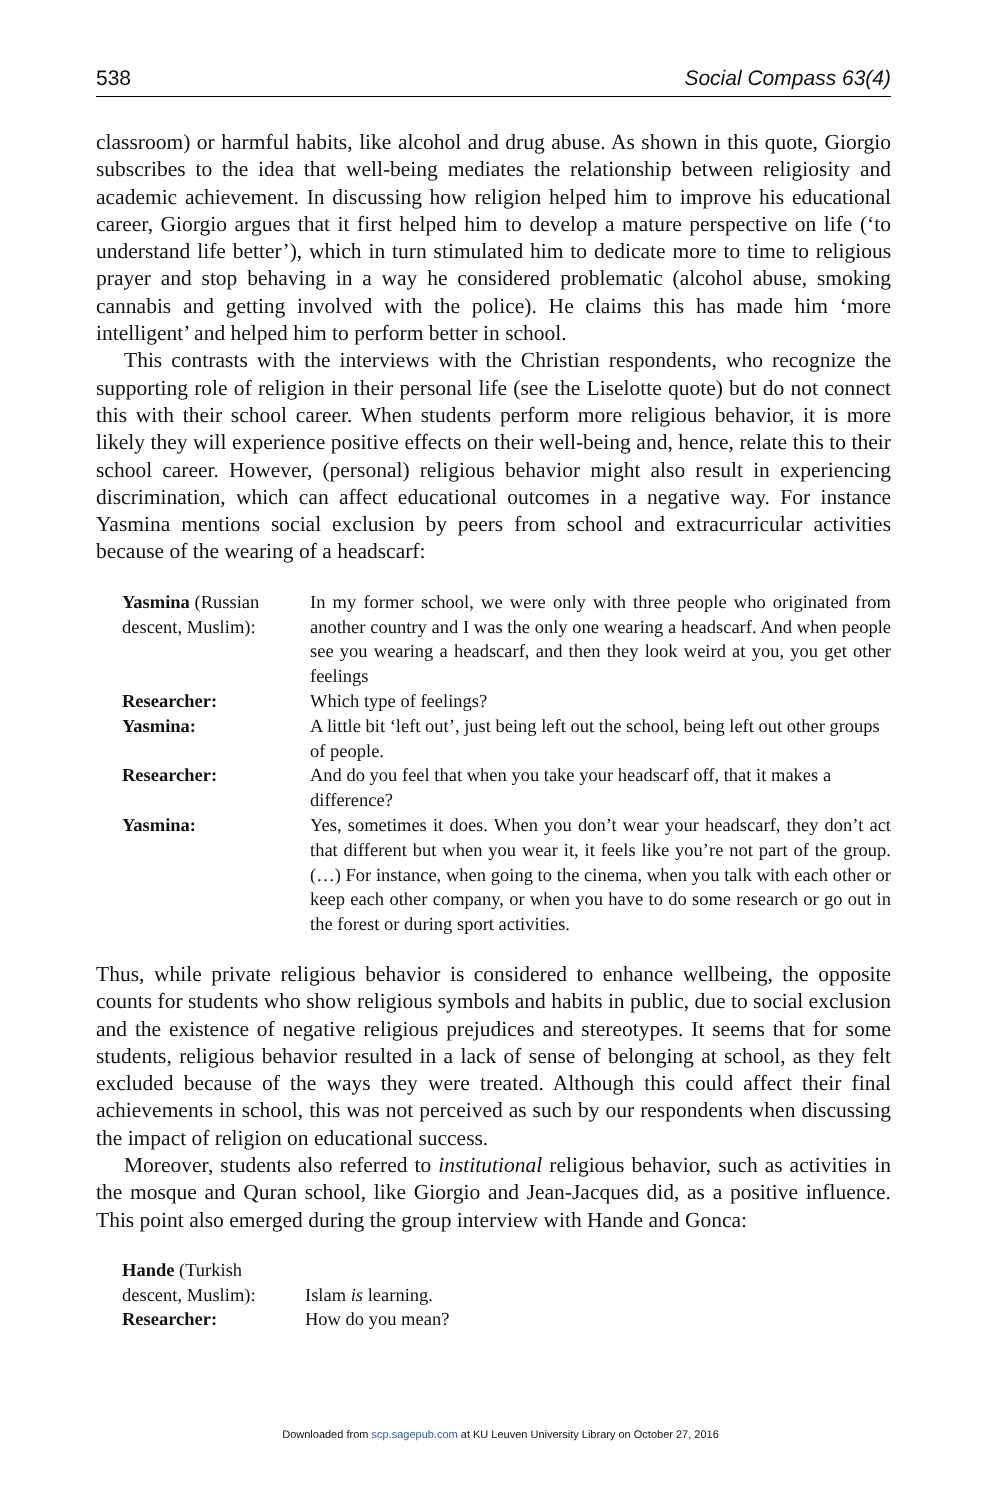538 Social Compass 63(4)
classroom) or harmful habits, like alcohol and drug abuse. As shown in this quote, Giorgio subscribes to the idea that well-being mediates the relationship between religiosity and academic achievement. In discussing how religion helped him to improve his educational career, Giorgio argues that it first helped him to develop a mature perspective on life (‘to understand life better’), which in turn stimulated him to dedicate more to time to religious prayer and stop behaving in a way he considered problematic (alcohol abuse, smoking cannabis and getting involved with the police). He claims this has made him ‘more intelligent’ and helped him to perform better in school.
This contrasts with the interviews with the Christian respondents, who recognize the supporting role of religion in their personal life (see the Liselotte quote) but do not connect this with their school career. When students perform more religious behavior, it is more likely they will experience positive effects on their well-being and, hence, relate this to their school career. However, (personal) religious behavior might also result in experiencing discrimination, which can affect educational outcomes in a negative way. For instance Yasmina mentions social exclusion by peers from school and extracurricular activities because of the wearing of a headscarf:
| Yasmina (Russian descent, Muslim): | In my former school, we were only with three people who originated from another country and I was the only one wearing a headscarf. And when people see you wearing a headscarf, and then they look weird at you, you get other feelings |
| Researcher: | Which type of feelings? |
| Yasmina: | A little bit ‘left out’, just being left out the school, being left out other groups of people. |
| Researcher: | And do you feel that when you take your headscarf off, that it makes a difference? |
| Yasmina: | Yes, sometimes it does. When you don’t wear your headscarf, they don’t act that different but when you wear it, it feels like you’re not part of the group. (…) For instance, when going to the cinema, when you talk with each other or keep each other company, or when you have to do some research or go out in the forest or during sport activities. |
Thus, while private religious behavior is considered to enhance wellbeing, the opposite counts for students who show religious symbols and habits in public, due to social exclusion and the existence of negative religious prejudices and stereotypes. It seems that for some students, religious behavior resulted in a lack of sense of belonging at school, as they felt excluded because of the ways they were treated. Although this could affect their final achievements in school, this was not perceived as such by our respondents when discussing the impact of religion on educational success.
Moreover, students also referred to institutional religious behavior, such as activities in the mosque and Quran school, like Giorgio and Jean-Jacques did, as a positive influence. This point also emerged during the group interview with Hande and Gonca:
| Hande (Turkish descent, Muslim): | Islam is learning. |
| Researcher: | How do you mean? |
Downloaded from scp.sagepub.com at KU Leuven University Library on October 27, 2016